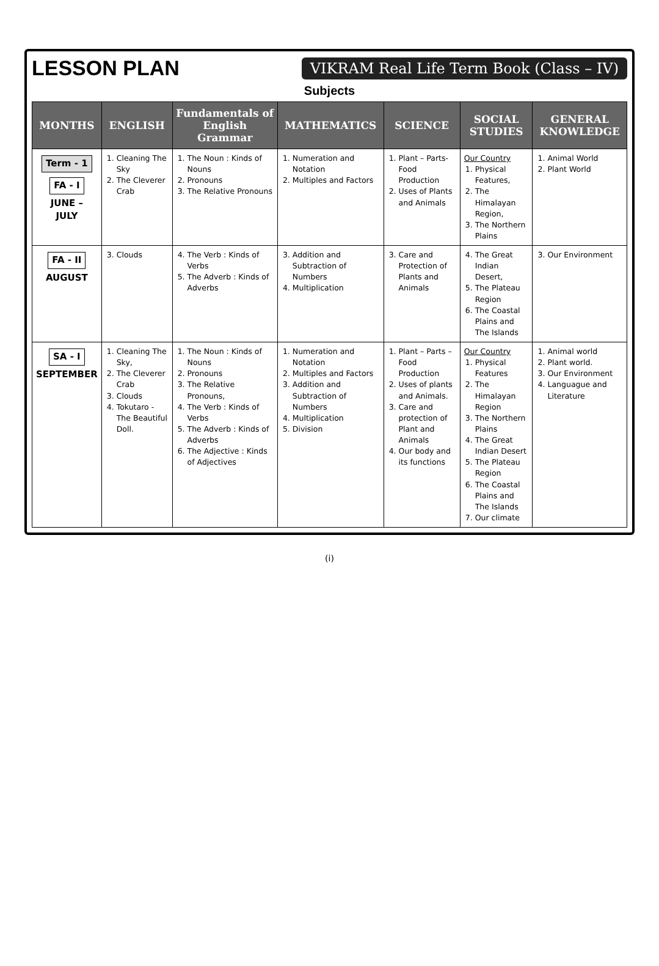LESSON PLAN
VIKRAM Real Life Term Book (Class – IV)
Subjects
| MONTHS | ENGLISH | Fundamentals of English Grammar | MATHEMATICS | SCIENCE | SOCIAL STUDIES | GENERAL KNOWLEDGE |
| --- | --- | --- | --- | --- | --- | --- |
| Term - 1 FA - I JUNE – JULY | 1. Cleaning The Sky 2. The Cleverer Crab | 1. The Noun : Kinds of Nouns 2. Pronouns 3. The Relative Pronouns | 1. Numeration and Notation 2. Multiples and Factors | 1. Plant – Parts-Food Production 2. Uses of Plants and Animals | Our Country 1. Physical Features, 2. The Himalayan Region, 3. The Northern Plains | 1. Animal World 2. Plant World |
| FA - II AUGUST | 3. Clouds | 4. The Verb : Kinds of Verbs 5. The Adverb : Kinds of Adverbs | 3. Addition and Subtraction of Numbers 4. Multiplication | 3. Care and Protection of Plants and Animals | 4. The Great Indian Desert, 5. The Plateau Region 6. The Coastal Plains and The Islands | 3. Our Environment |
| SA - I SEPTEMBER | 1. Cleaning The Sky, 2. The Cleverer Crab 3. Clouds 4. Tokutaro - The Beautiful Doll. | 1. The Noun : Kinds of Nouns 2. Pronouns 3. The Relative Pronouns, 4. The Verb : Kinds of Verbs 5. The Adverb : Kinds of Adverbs 6. The Adjective : Kinds of Adjectives | 1. Numeration and Notation 2. Multiples and Factors 3. Addition and Subtraction of Numbers 4. Multiplication 5. Division | 1. Plant – Parts – Food Production 2. Uses of plants and Animals. 3. Care and protection of Plant and Animals 4. Our body and its functions | Our Country 1. Physical Features 2. The Himalayan Region 3. The Northern Plains 4. The Great Indian Desert 5. The Plateau Region 6. The Coastal Plains and The Islands 7. Our climate | 1. Animal world 2. Plant world. 3. Our Environment 4. Languague and Literature |
(i)